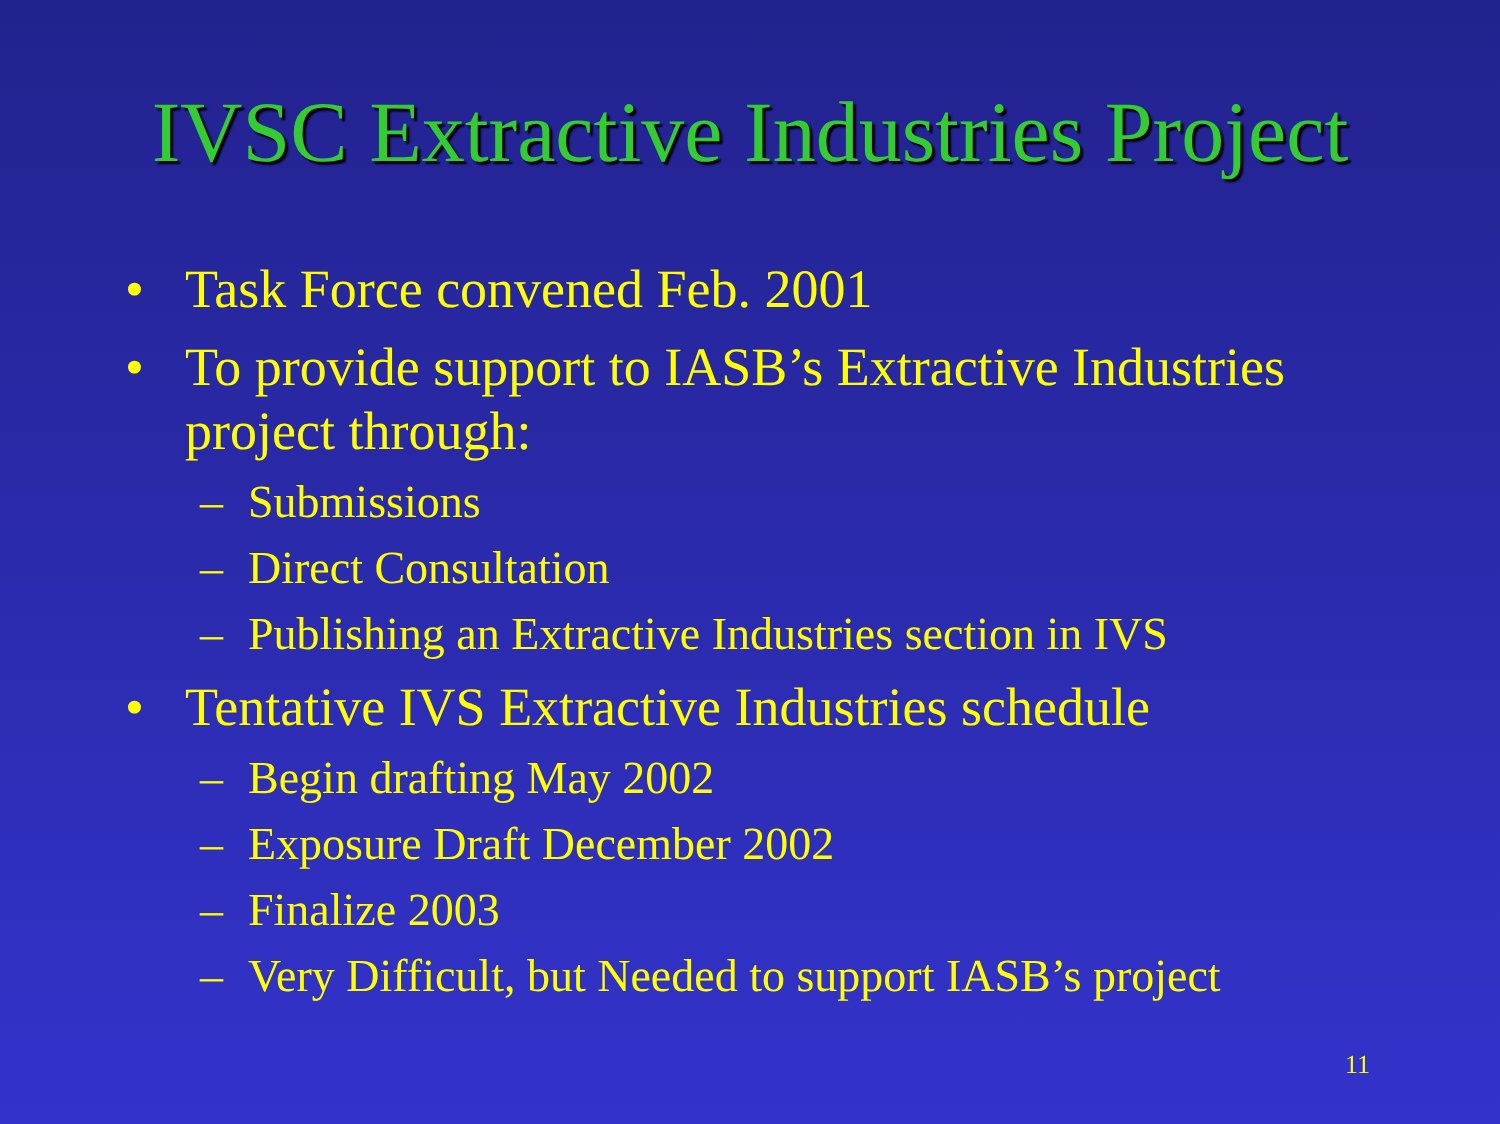IVSC Extractive Industries Project
• Task Force convened Feb. 2001
• To provide support to IASB’s Extractive Industries project through:
– Submissions
– Direct Consultation
– Publishing an Extractive Industries section in IVS
• Tentative IVS Extractive Industries schedule
– Begin drafting May 2002
– Exposure Draft December 2002
– Finalize 2003
– Very Difficult, but Needed to support IASB’s project
11